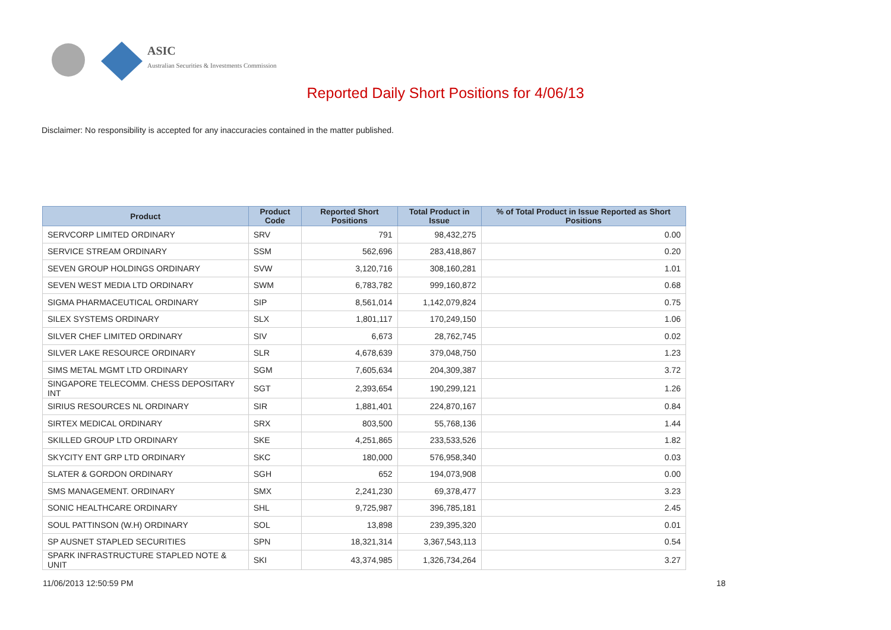ASIC
Australian Securities & Investments Commission
Reported Daily Short Positions for 4/06/13
Disclaimer: No responsibility is accepted for any inaccuracies contained in the matter published.
| Product | Product Code | Reported Short Positions | Total Product in Issue | % of Total Product in Issue Reported as Short Positions |
| --- | --- | --- | --- | --- |
| SERVCORP LIMITED ORDINARY | SRV | 791 | 98,432,275 | 0.00 |
| SERVICE STREAM ORDINARY | SSM | 562,696 | 283,418,867 | 0.20 |
| SEVEN GROUP HOLDINGS ORDINARY | SVW | 3,120,716 | 308,160,281 | 1.01 |
| SEVEN WEST MEDIA LTD ORDINARY | SWM | 6,783,782 | 999,160,872 | 0.68 |
| SIGMA PHARMACEUTICAL ORDINARY | SIP | 8,561,014 | 1,142,079,824 | 0.75 |
| SILEX SYSTEMS ORDINARY | SLX | 1,801,117 | 170,249,150 | 1.06 |
| SILVER CHEF LIMITED ORDINARY | SIV | 6,673 | 28,762,745 | 0.02 |
| SILVER LAKE RESOURCE ORDINARY | SLR | 4,678,639 | 379,048,750 | 1.23 |
| SIMS METAL MGMT LTD ORDINARY | SGM | 7,605,634 | 204,309,387 | 3.72 |
| SINGAPORE TELECOMM. CHESS DEPOSITARY INT | SGT | 2,393,654 | 190,299,121 | 1.26 |
| SIRIUS RESOURCES NL ORDINARY | SIR | 1,881,401 | 224,870,167 | 0.84 |
| SIRTEX MEDICAL ORDINARY | SRX | 803,500 | 55,768,136 | 1.44 |
| SKILLED GROUP LTD ORDINARY | SKE | 4,251,865 | 233,533,526 | 1.82 |
| SKYCITY ENT GRP LTD ORDINARY | SKC | 180,000 | 576,958,340 | 0.03 |
| SLATER & GORDON ORDINARY | SGH | 652 | 194,073,908 | 0.00 |
| SMS MANAGEMENT. ORDINARY | SMX | 2,241,230 | 69,378,477 | 3.23 |
| SONIC HEALTHCARE ORDINARY | SHL | 9,725,987 | 396,785,181 | 2.45 |
| SOUL PATTINSON (W.H) ORDINARY | SOL | 13,898 | 239,395,320 | 0.01 |
| SP AUSNET STAPLED SECURITIES | SPN | 18,321,314 | 3,367,543,113 | 0.54 |
| SPARK INFRASTRUCTURE STAPLED NOTE & UNIT | SKI | 43,374,985 | 1,326,734,264 | 3.27 |
11/06/2013 12:50:59 PM 18